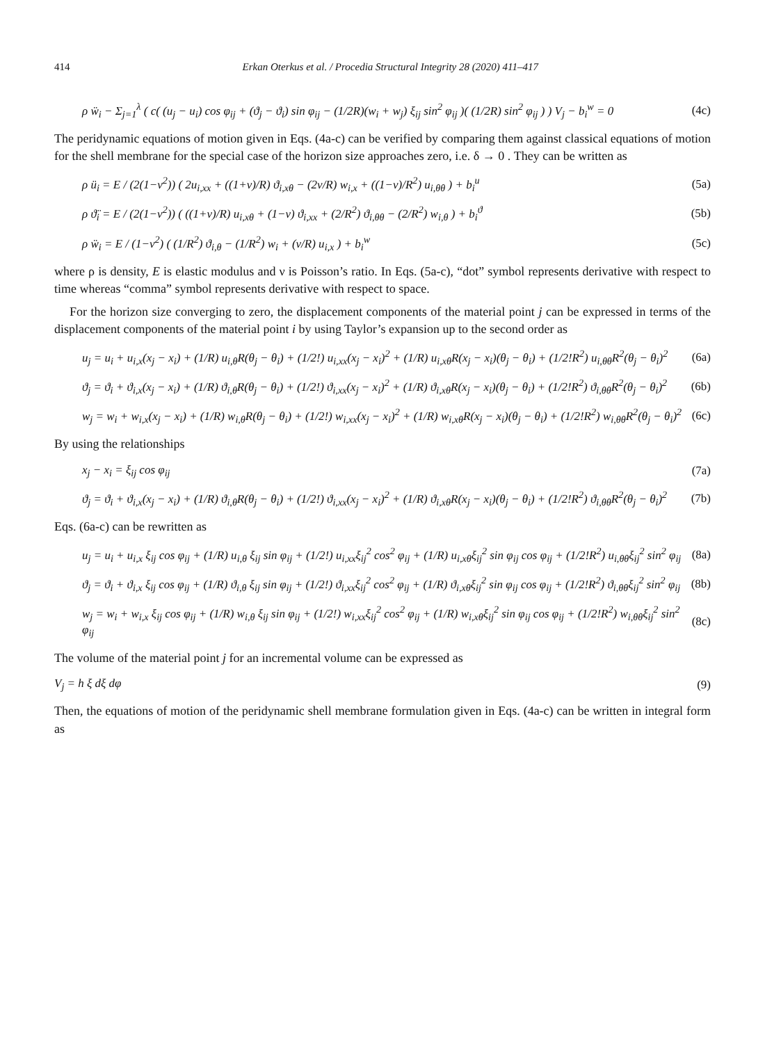414 Erkan Oterkus et al. / Procedia Structural Integrity 28 (2020) 411–417
ρ ẅ<sub>i</sub> − Σ<sub>j=1</sub><sup>λ</sup> ( c( (u<sub>j</sub> − u<sub>i</sub>) cos φ<sub>ij</sub> + (ϑ<sub>j</sub> − ϑ<sub>i</sub>) sin φ<sub>ij</sub> − (1/2R)(w<sub>i</sub> + w<sub>j</sub>) ξ<sub>ij</sub> sin<sup>2</sup> φ<sub>ij</sub> )( (1/2R) sin<sup>2</sup> φ<sub>ij</sub> ) ) V<sub>j</sub> − b<sub>i</sub><sup>w</sup> = 0 (4c)
The peridynamic equations of motion given in Eqs. (4a-c) can be verified by comparing them against classical equations of motion for the shell membrane for the special case of the horizon size approaches zero, i.e. δ → 0 . They can be written as
ρ ü<sub>i</sub> = E / (2(1−ν<sup>2</sup>)) ( 2u<sub>i,xx</sub> + ((1+ν)/R) ϑ<sub>i,xθ</sub> − (2ν/R) w<sub>i,x</sub> + ((1−ν)/R<sup>2</sup>) u<sub>i,θθ</sub> ) + b<sub>i</sub><sup>u</sup> (5a)
ρ ϑ̈<sub>i</sub> = E / (2(1−ν<sup>2</sup>)) ( ((1+ν)/R) u<sub>i,xθ</sub> + (1−ν) ϑ<sub>i,xx</sub> + (2/R<sup>2</sup>) ϑ<sub>i,θθ</sub> − (2/R<sup>2</sup>) w<sub>i,θ</sub> ) + b<sub>i</sub><sup>ϑ</sup> (5b)
ρ ẅ<sub>i</sub> = E / (1−ν<sup>2</sup>) ( (1/R<sup>2</sup>) ϑ<sub>i,θ</sub> − (1/R<sup>2</sup>) w<sub>i</sub> + (ν/R) u<sub>i,x</sub> ) + b<sub>i</sub><sup>w</sup> (5c)
where ρ is density, E is elastic modulus and ν is Poisson’s ratio. In Eqs. (5a-c), “dot” symbol represents derivative with respect to time whereas “comma” symbol represents derivative with respect to space.
For the horizon size converging to zero, the displacement components of the material point j can be expressed in terms of the displacement components of the material point i by using Taylor’s expansion up to the second order as
u<sub>j</sub> = u<sub>i</sub> + u<sub>i,x</sub>(x<sub>j</sub> − x<sub>i</sub>) + (1/R) u<sub>i,θ</sub>R(θ<sub>j</sub> − θ<sub>i</sub>) + (1/2!) u<sub>i,xx</sub>(x<sub>j</sub> − x<sub>i</sub>)<sup>2</sup> + (1/R) u<sub>i,xθ</sub>R(x<sub>j</sub> − x<sub>i</sub>)(θ<sub>j</sub> − θ<sub>i</sub>) + (1/2!R<sup>2</sup>) u<sub>i,θθ</sub>R<sup>2</sup>(θ<sub>j</sub> − θ<sub>i</sub>)<sup>2</sup> (6a)
ϑ<sub>j</sub> = ϑ<sub>i</sub> + ϑ<sub>i,x</sub>(x<sub>j</sub> − x<sub>i</sub>) + (1/R) ϑ<sub>i,θ</sub>R(θ<sub>j</sub> − θ<sub>i</sub>) + (1/2!) ϑ<sub>i,xx</sub>(x<sub>j</sub> − x<sub>i</sub>)<sup>2</sup> + (1/R) ϑ<sub>i,xθ</sub>R(x<sub>j</sub> − x<sub>i</sub>)(θ<sub>j</sub> − θ<sub>i</sub>) + (1/2!R<sup>2</sup>) ϑ<sub>i,θθ</sub>R<sup>2</sup>(θ<sub>j</sub> − θ<sub>i</sub>)<sup>2</sup> (6b)
w<sub>j</sub> = w<sub>i</sub> + w<sub>i,x</sub>(x<sub>j</sub> − x<sub>i</sub>) + (1/R) w<sub>i,θ</sub>R(θ<sub>j</sub> − θ<sub>i</sub>) + (1/2!) w<sub>i,xx</sub>(x<sub>j</sub> − x<sub>i</sub>)<sup>2</sup> + (1/R) w<sub>i,xθ</sub>R(x<sub>j</sub> − x<sub>i</sub>)(θ<sub>j</sub> − θ<sub>i</sub>) + (1/2!R<sup>2</sup>) w<sub>i,θθ</sub>R<sup>2</sup>(θ<sub>j</sub> − θ<sub>i</sub>)<sup>2</sup> (6c)
By using the relationships
x<sub>j</sub> − x<sub>i</sub> = ξ<sub>ij</sub> cos φ<sub>ij</sub> (7a)
ϑ<sub>j</sub> = ϑ<sub>i</sub> + ϑ<sub>i,x</sub>(x<sub>j</sub> − x<sub>i</sub>) + (1/R) ϑ<sub>i,θ</sub>R(θ<sub>j</sub> − θ<sub>i</sub>) + (1/2!) ϑ<sub>i,xx</sub>(x<sub>j</sub> − x<sub>i</sub>)<sup>2</sup> + (1/R) ϑ<sub>i,xθ</sub>R(x<sub>j</sub> − x<sub>i</sub>)(θ<sub>j</sub> − θ<sub>i</sub>) + (1/2!R<sup>2</sup>) ϑ<sub>i,θθ</sub>R<sup>2</sup>(θ<sub>j</sub> − θ<sub>i</sub>)<sup>2</sup> (7b)
Eqs. (6a-c) can be rewritten as
u<sub>j</sub> = u<sub>i</sub> + u<sub>i,x</sub> ξ<sub>ij</sub> cos φ<sub>ij</sub> + (1/R) u<sub>i,θ</sub> ξ<sub>ij</sub> sin φ<sub>ij</sub> + (1/2!) u<sub>i,xx</sub>ξ<sub>ij</sub><sup>2</sup> cos<sup>2</sup> φ<sub>ij</sub> + (1/R) u<sub>i,xθ</sub>ξ<sub>ij</sub><sup>2</sup> sin φ<sub>ij</sub> cos φ<sub>ij</sub> + (1/2!R<sup>2</sup>) u<sub>i,θθ</sub>ξ<sub>ij</sub><sup>2</sup> sin<sup>2</sup> φ<sub>ij</sub> (8a)
ϑ<sub>j</sub> = ϑ<sub>i</sub> + ϑ<sub>i,x</sub> ξ<sub>ij</sub> cos φ<sub>ij</sub> + (1/R) ϑ<sub>i,θ</sub> ξ<sub>ij</sub> sin φ<sub>ij</sub> + (1/2!) ϑ<sub>i,xx</sub>ξ<sub>ij</sub><sup>2</sup> cos<sup>2</sup> φ<sub>ij</sub> + (1/R) ϑ<sub>i,xθ</sub>ξ<sub>ij</sub><sup>2</sup> sin φ<sub>ij</sub> cos φ<sub>ij</sub> + (1/2!R<sup>2</sup>) ϑ<sub>i,θθ</sub>ξ<sub>ij</sub><sup>2</sup> sin<sup>2</sup> φ<sub>ij</sub> (8b)
w<sub>j</sub> = w<sub>i</sub> + w<sub>i,x</sub> ξ<sub>ij</sub> cos φ<sub>ij</sub> + (1/R) w<sub>i,θ</sub> ξ<sub>ij</sub> sin φ<sub>ij</sub> + (1/2!) w<sub>i,xx</sub>ξ<sub>ij</sub><sup>2</sup> cos<sup>2</sup> φ<sub>ij</sub> + (1/R) w<sub>i,xθ</sub>ξ<sub>ij</sub><sup>2</sup> sin φ<sub>ij</sub> cos φ<sub>ij</sub> + (1/2!R<sup>2</sup>) w<sub>i,θθ</sub>ξ<sub>ij</sub><sup>2</sup> sin<sup>2</sup> φ<sub>ij</sub> (8c)
The volume of the material point j for an incremental volume can be expressed as
V<sub>j</sub> = h ξ dξ dφ (9)
Then, the equations of motion of the peridynamic shell membrane formulation given in Eqs. (4a-c) can be written in integral form as